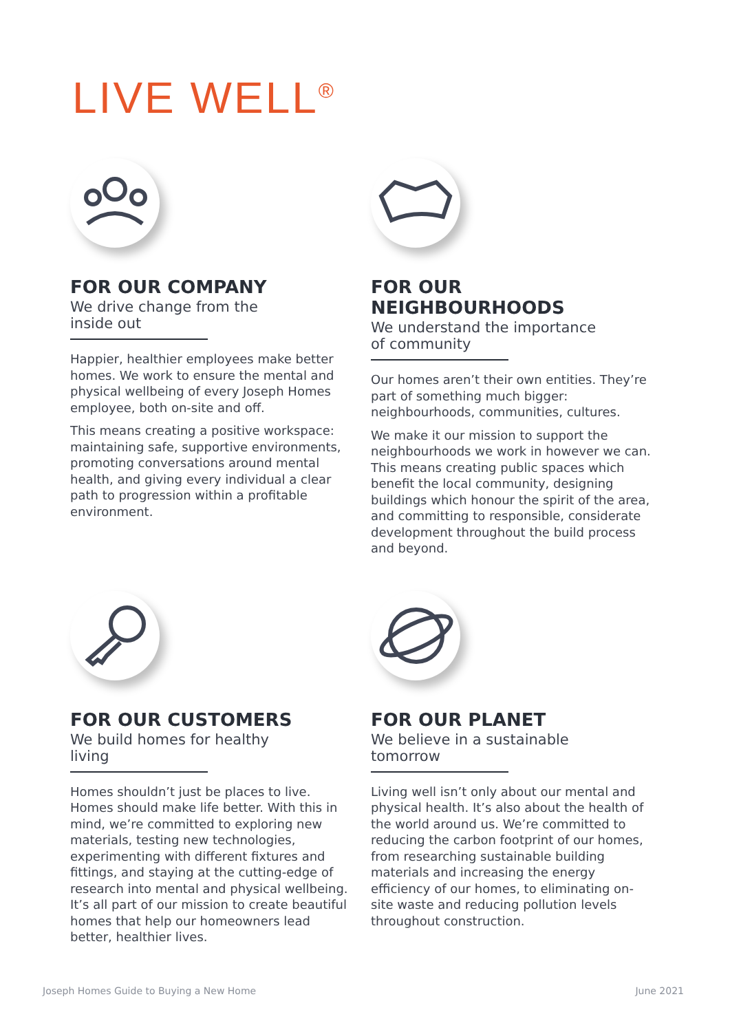LIVE WELL<sup>®</sup>
FOR OUR COMPANY
We drive change from the inside out
Happier, healthier employees make better homes. We work to ensure the mental and physical wellbeing of every Joseph Homes employee, both on-site and off.
This means creating a positive workspace: maintaining safe, supportive environments, promoting conversations around mental health, and giving every individual a clear path to progression within a profitable environment.
FOR OUR NEIGHBOURHOODS
We understand the importance of community
Our homes aren’t their own entities. They’re part of something much bigger: neighbourhoods, communities, cultures.
We make it our mission to support the neighbourhoods we work in however we can. This means creating public spaces which benefit the local community, designing buildings which honour the spirit of the area, and committing to responsible, considerate development throughout the build process and beyond.
FOR OUR CUSTOMERS
We build homes for healthy living
Homes shouldn’t just be places to live. Homes should make life better. With this in mind, we’re committed to exploring new materials, testing new technologies, experimenting with different fixtures and fittings, and staying at the cutting-edge of research into mental and physical wellbeing. It’s all part of our mission to create beautiful homes that help our homeowners lead better, healthier lives.
FOR OUR PLANET
We believe in a sustainable tomorrow
Living well isn’t only about our mental and physical health. It’s also about the health of the world around us. We’re committed to reducing the carbon footprint of our homes, from researching sustainable building materials and increasing the energy efficiency of our homes, to eliminating on-site waste and reducing pollution levels throughout construction.
Joseph Homes Guide to Buying a New Home
June 2021